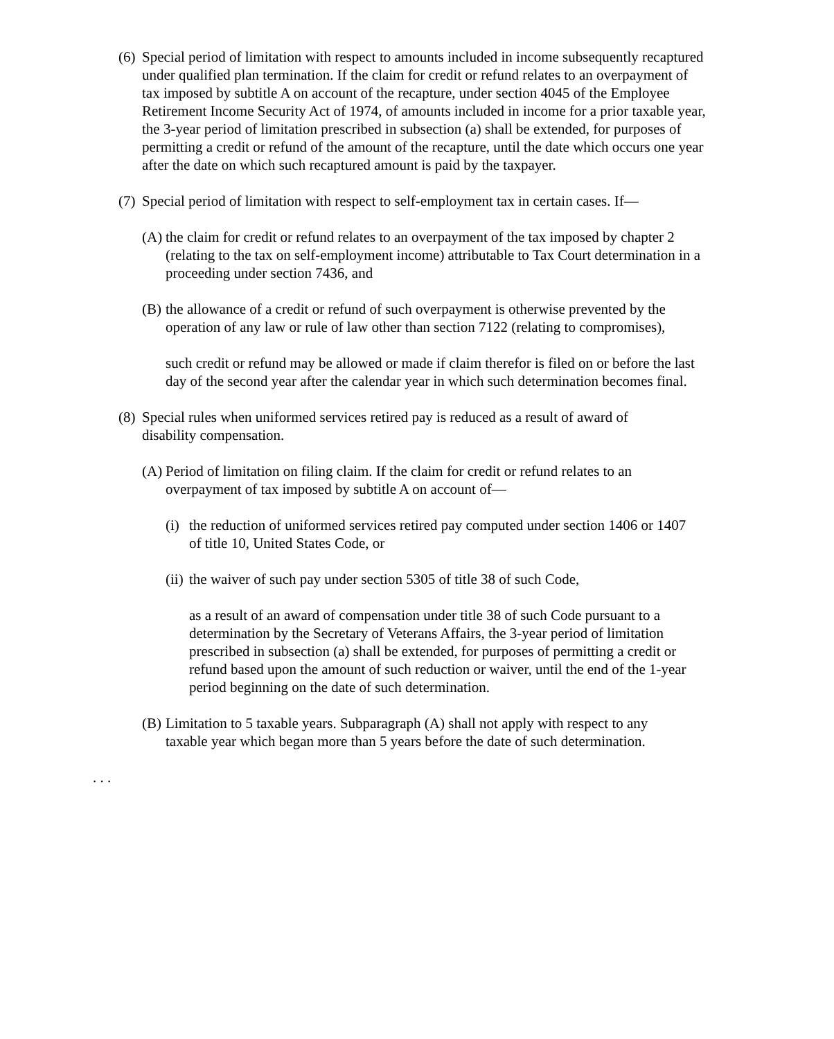(6)
Special period of limitation with respect to amounts included in income subsequently recaptured under qualified plan termination. If the claim for credit or refund relates to an overpayment of tax imposed by subtitle A on account of the recapture, under section 4045 of the Employee Retirement Income Security Act of 1974, of amounts included in income for a prior taxable year, the 3-year period of limitation prescribed in subsection (a) shall be extended, for purposes of permitting a credit or refund of the amount of the recapture, until the date which occurs one year after the date on which such recaptured amount is paid by the taxpayer.
(7)
Special period of limitation with respect to self-employment tax in certain cases. If—
(A)
the claim for credit or refund relates to an overpayment of the tax imposed by chapter 2 (relating to the tax on self-employment income) attributable to Tax Court determination in a proceeding under section 7436, and
(B)
the allowance of a credit or refund of such overpayment is otherwise prevented by the operation of any law or rule of law other than section 7122 (relating to compromises),
such credit or refund may be allowed or made if claim therefor is filed on or before the last day of the second year after the calendar year in which such determination becomes final.
(8)
Special rules when uniformed services retired pay is reduced as a result of award of disability compensation.
(A)
Period of limitation on filing claim. If the claim for credit or refund relates to an overpayment of tax imposed by subtitle A on account of—
(i)
the reduction of uniformed services retired pay computed under section 1406 or 1407 of title 10, United States Code, or
(ii)
the waiver of such pay under section 5305 of title 38 of such Code,
as a result of an award of compensation under title 38 of such Code pursuant to a determination by the Secretary of Veterans Affairs, the 3-year period of limitation prescribed in subsection (a) shall be extended, for purposes of permitting a credit or refund based upon the amount of such reduction or waiver, until the end of the 1-year period beginning on the date of such determination.
(B)
Limitation to 5 taxable years. Subparagraph (A) shall not apply with respect to any taxable year which began more than 5 years before the date of such determination.
. . .